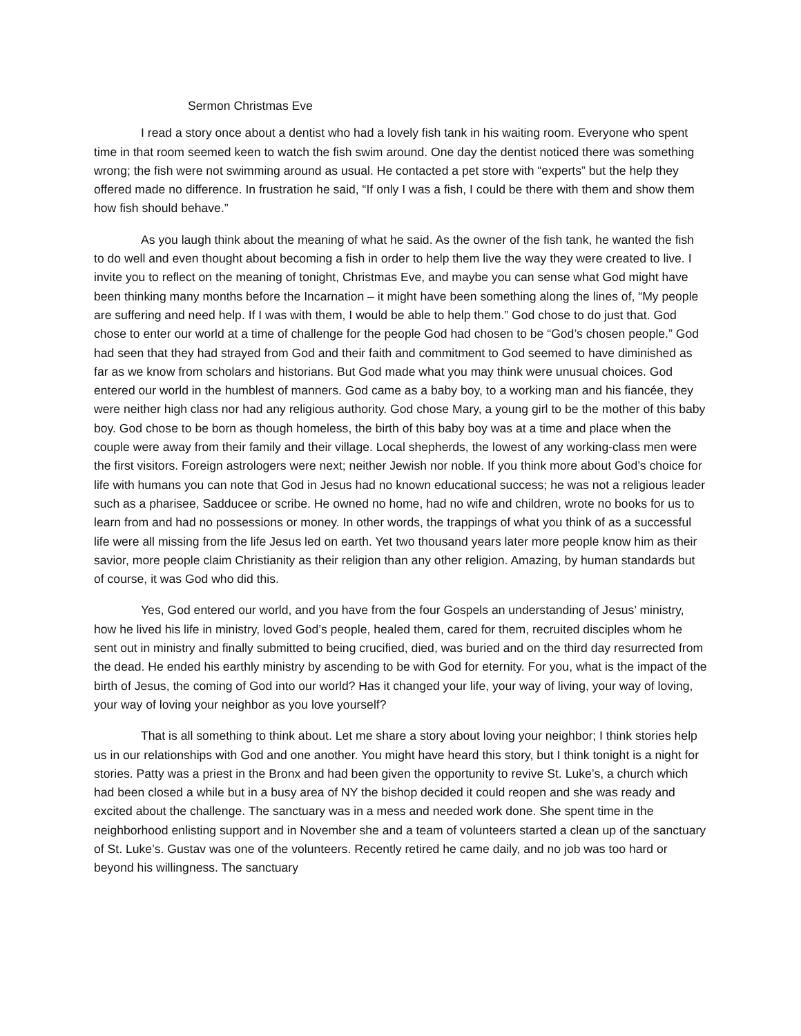Sermon Christmas Eve
I read a story once about a dentist who had a lovely fish tank in his waiting room. Everyone who spent time in that room seemed keen to watch the fish swim around. One day the dentist noticed there was something wrong; the fish were not swimming around as usual. He contacted a pet store with “experts” but the help they offered made no difference. In frustration he said, “If only I was a fish, I could be there with them and show them how fish should behave.”
As you laugh think about the meaning of what he said. As the owner of the fish tank, he wanted the fish to do well and even thought about becoming a fish in order to help them live the way they were created to live. I invite you to reflect on the meaning of tonight, Christmas Eve, and maybe you can sense what God might have been thinking many months before the Incarnation – it might have been something along the lines of, “My people are suffering and need help. If I was with them, I would be able to help them.” God chose to do just that. God chose to enter our world at a time of challenge for the people God had chosen to be “God’s chosen people.” God had seen that they had strayed from God and their faith and commitment to God seemed to have diminished as far as we know from scholars and historians. But God made what you may think were unusual choices. God entered our world in the humblest of manners. God came as a baby boy, to a working man and his fiancée, they were neither high class nor had any religious authority. God chose Mary, a young girl to be the mother of this baby boy. God chose to be born as though homeless, the birth of this baby boy was at a time and place when the couple were away from their family and their village. Local shepherds, the lowest of any working-class men were the first visitors. Foreign astrologers were next; neither Jewish nor noble. If you think more about God’s choice for life with humans you can note that God in Jesus had no known educational success; he was not a religious leader such as a pharisee, Sadducee or scribe. He owned no home, had no wife and children, wrote no books for us to learn from and had no possessions or money. In other words, the trappings of what you think of as a successful life were all missing from the life Jesus led on earth. Yet two thousand years later more people know him as their savior, more people claim Christianity as their religion than any other religion. Amazing, by human standards but of course, it was God who did this.
Yes, God entered our world, and you have from the four Gospels an understanding of Jesus’ ministry, how he lived his life in ministry, loved God’s people, healed them, cared for them, recruited disciples whom he sent out in ministry and finally submitted to being crucified, died, was buried and on the third day resurrected from the dead. He ended his earthly ministry by ascending to be with God for eternity. For you, what is the impact of the birth of Jesus, the coming of God into our world? Has it changed your life, your way of living, your way of loving, your way of loving your neighbor as you love yourself?
That is all something to think about. Let me share a story about loving your neighbor; I think stories help us in our relationships with God and one another. You might have heard this story, but I think tonight is a night for stories. Patty was a priest in the Bronx and had been given the opportunity to revive St. Luke’s, a church which had been closed a while but in a busy area of NY the bishop decided it could reopen and she was ready and excited about the challenge. The sanctuary was in a mess and needed work done. She spent time in the neighborhood enlisting support and in November she and a team of volunteers started a clean up of the sanctuary of St. Luke’s. Gustav was one of the volunteers. Recently retired he came daily, and no job was too hard or beyond his willingness. The sanctuary